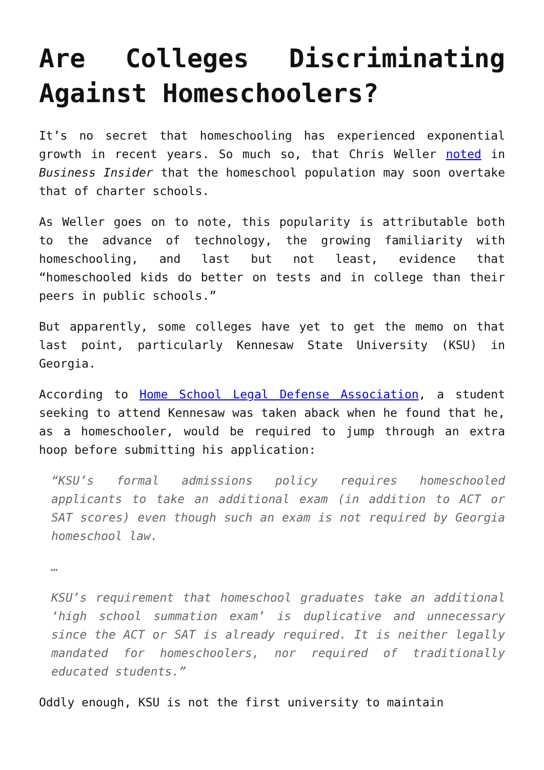Are Colleges Discriminating Against Homeschoolers?
It’s no secret that homeschooling has experienced exponential growth in recent years. So much so, that Chris Weller noted in Business Insider that the homeschool population may soon overtake that of charter schools.
As Weller goes on to note, this popularity is attributable both to the advance of technology, the growing familiarity with homeschooling, and last but not least, evidence that “homeschooled kids do better on tests and in college than their peers in public schools.”
But apparently, some colleges have yet to get the memo on that last point, particularly Kennesaw State University (KSU) in Georgia.
According to Home School Legal Defense Association, a student seeking to attend Kennesaw was taken aback when he found that he, as a homeschooler, would be required to jump through an extra hoop before submitting his application:
“KSU’s formal admissions policy requires homeschooled applicants to take an additional exam (in addition to ACT or SAT scores) even though such an exam is not required by Georgia homeschool law.
…
KSU’s requirement that homeschool graduates take an additional ‘high school summation exam’ is duplicative and unnecessary since the ACT or SAT is already required. It is neither legally mandated for homeschoolers, nor required of traditionally educated students.”
Oddly enough, KSU is not the first university to maintain